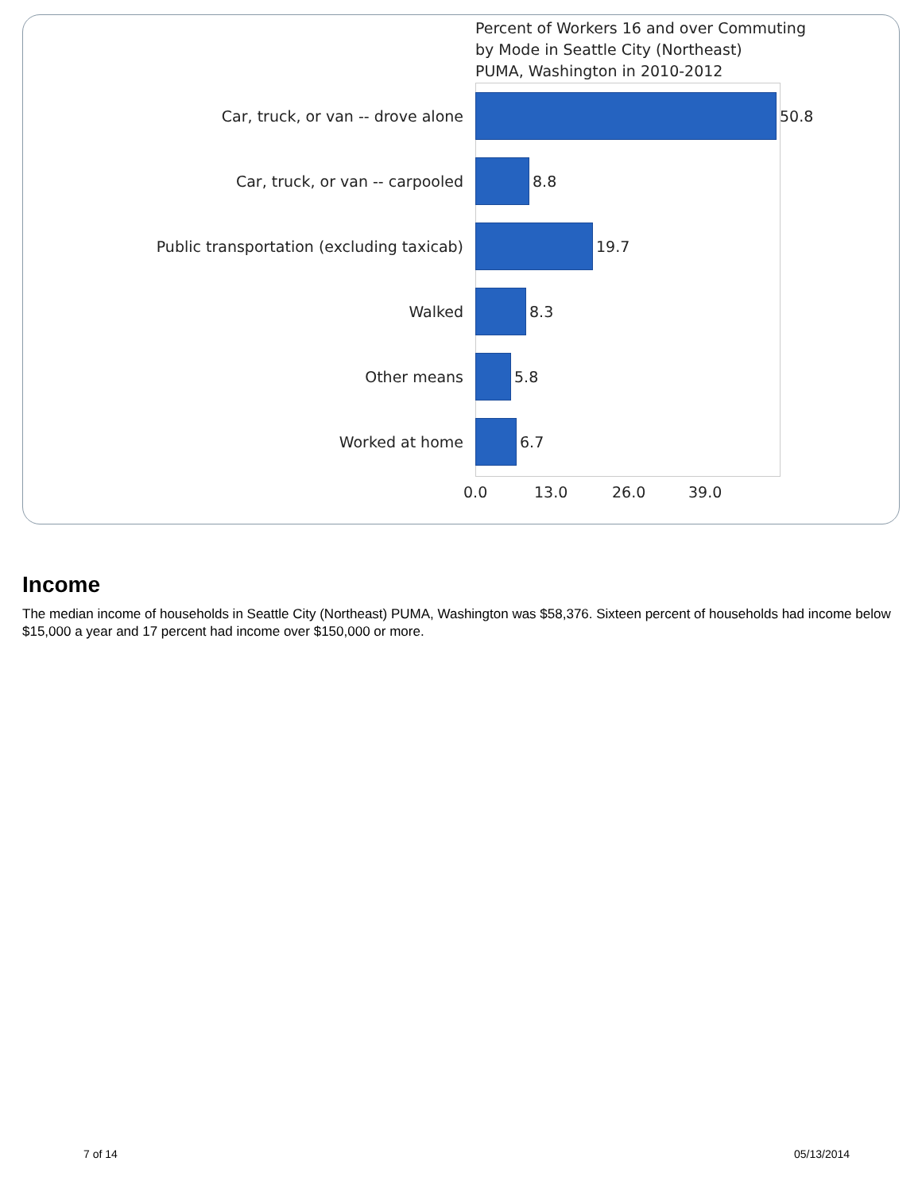Percent of Workers 16 and over Commuting
by Mode in Seattle City (Northeast)
PUMA, Washington in 2010-2012
Car, truck, or van -- drove alone 50.8
Car, truck, or van -- carpooled 8.8
Public transportation (excluding taxicab) 19.7
Walked 8.3
Other means 5.8
Worked at home 6.7
0.0 13.0 26.0 39.0
Income
The median income of households in Seattle City (Northeast) PUMA, Washington was $58,376. Sixteen percent of households had income below $15,000 a year and 17 percent had income over $150,000 or more.
7 of 14 05/13/2014